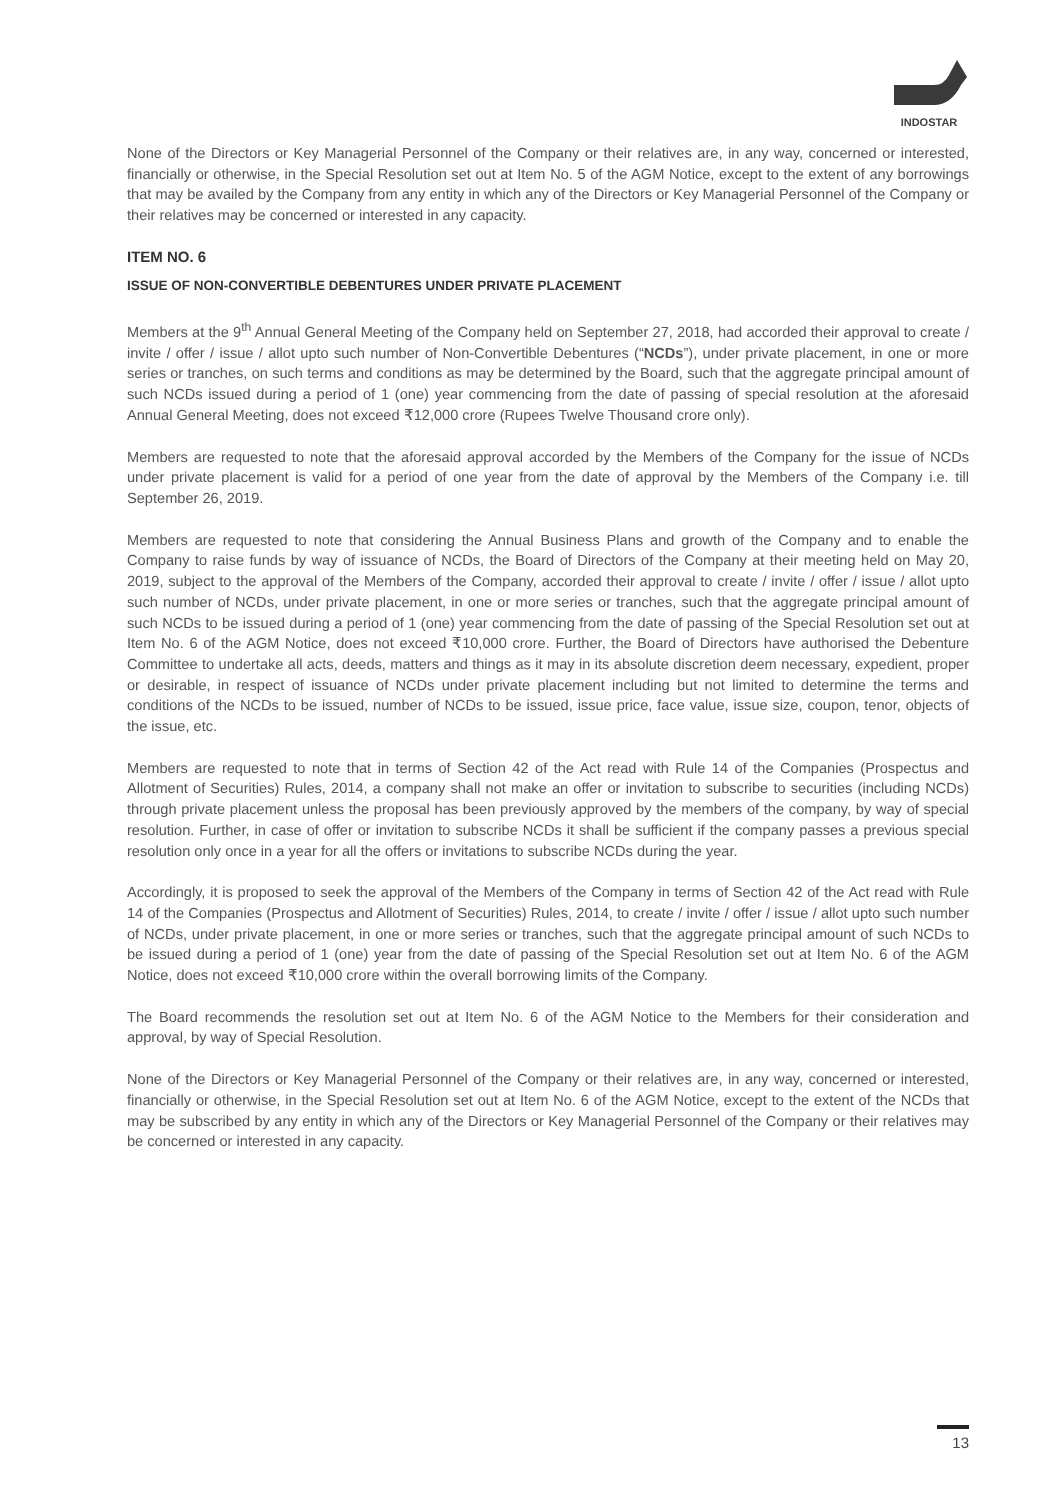INDOSTAR
None of the Directors or Key Managerial Personnel of the Company or their relatives are, in any way, concerned or interested, financially or otherwise, in the Special Resolution set out at Item No. 5 of the AGM Notice, except to the extent of any borrowings that may be availed by the Company from any entity in which any of the Directors or Key Managerial Personnel of the Company or their relatives may be concerned or interested in any capacity.
ITEM NO. 6
ISSUE OF NON-CONVERTIBLE DEBENTURES UNDER PRIVATE PLACEMENT
Members at the 9<sup>th</sup> Annual General Meeting of the Company held on September 27, 2018, had accorded their approval to create / invite / offer / issue / allot upto such number of Non-Convertible Debentures (“NCDs”), under private placement, in one or more series or tranches, on such terms and conditions as may be determined by the Board, such that the aggregate principal amount of such NCDs issued during a period of 1 (one) year commencing from the date of passing of special resolution at the aforesaid Annual General Meeting, does not exceed ₹12,000 crore (Rupees Twelve Thousand crore only).
Members are requested to note that the aforesaid approval accorded by the Members of the Company for the issue of NCDs under private placement is valid for a period of one year from the date of approval by the Members of the Company i.e. till September 26, 2019.
Members are requested to note that considering the Annual Business Plans and growth of the Company and to enable the Company to raise funds by way of issuance of NCDs, the Board of Directors of the Company at their meeting held on May 20, 2019, subject to the approval of the Members of the Company, accorded their approval to create / invite / offer / issue / allot upto such number of NCDs, under private placement, in one or more series or tranches, such that the aggregate principal amount of such NCDs to be issued during a period of 1 (one) year commencing from the date of passing of the Special Resolution set out at Item No. 6 of the AGM Notice, does not exceed ₹10,000 crore. Further, the Board of Directors have authorised the Debenture Committee to undertake all acts, deeds, matters and things as it may in its absolute discretion deem necessary, expedient, proper or desirable, in respect of issuance of NCDs under private placement including but not limited to determine the terms and conditions of the NCDs to be issued, number of NCDs to be issued, issue price, face value, issue size, coupon, tenor, objects of the issue, etc.
Members are requested to note that in terms of Section 42 of the Act read with Rule 14 of the Companies (Prospectus and Allotment of Securities) Rules, 2014, a company shall not make an offer or invitation to subscribe to securities (including NCDs) through private placement unless the proposal has been previously approved by the members of the company, by way of special resolution. Further, in case of offer or invitation to subscribe NCDs it shall be sufficient if the company passes a previous special resolution only once in a year for all the offers or invitations to subscribe NCDs during the year.
Accordingly, it is proposed to seek the approval of the Members of the Company in terms of Section 42 of the Act read with Rule 14 of the Companies (Prospectus and Allotment of Securities) Rules, 2014, to create / invite / offer / issue / allot upto such number of NCDs, under private placement, in one or more series or tranches, such that the aggregate principal amount of such NCDs to be issued during a period of 1 (one) year from the date of passing of the Special Resolution set out at Item No. 6 of the AGM Notice, does not exceed ₹10,000 crore within the overall borrowing limits of the Company.
The Board recommends the resolution set out at Item No. 6 of the AGM Notice to the Members for their consideration and approval, by way of Special Resolution.
None of the Directors or Key Managerial Personnel of the Company or their relatives are, in any way, concerned or interested, financially or otherwise, in the Special Resolution set out at Item No. 6 of the AGM Notice, except to the extent of the NCDs that may be subscribed by any entity in which any of the Directors or Key Managerial Personnel of the Company or their relatives may be concerned or interested in any capacity.
13